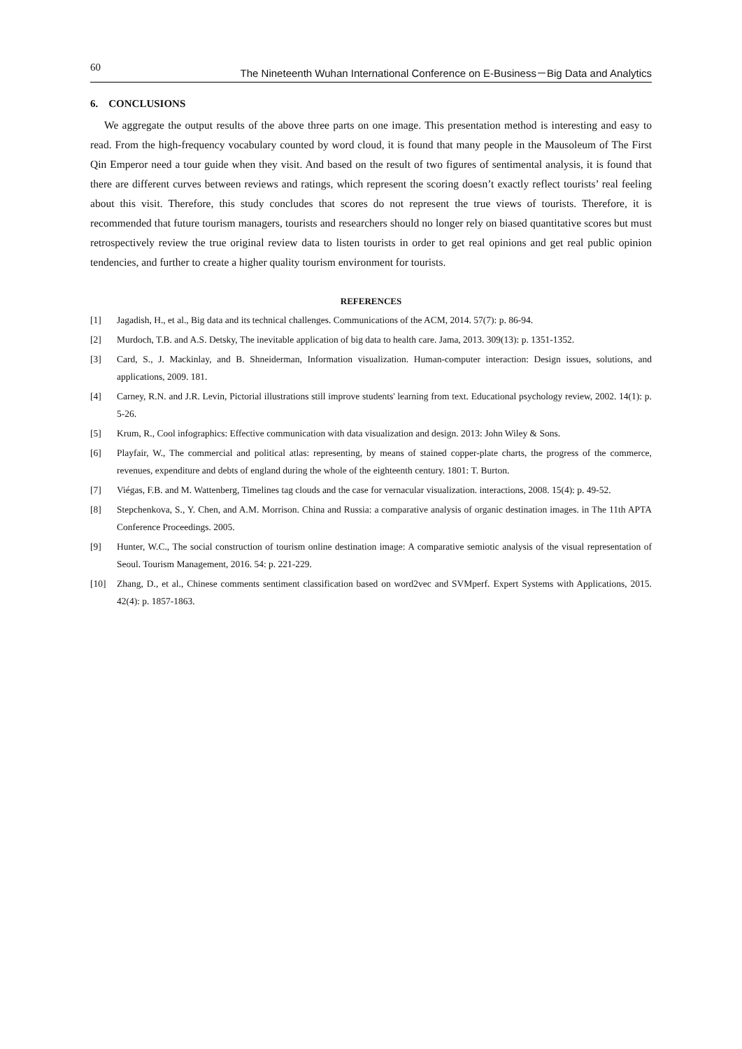60 The Nineteenth Wuhan International Conference on E-Business－Big Data and Analytics
6. CONCLUSIONS
We aggregate the output results of the above three parts on one image. This presentation method is interesting and easy to read. From the high-frequency vocabulary counted by word cloud, it is found that many people in the Mausoleum of The First Qin Emperor need a tour guide when they visit. And based on the result of two figures of sentimental analysis, it is found that there are different curves between reviews and ratings, which represent the scoring doesn’t exactly reflect tourists’ real feeling about this visit. Therefore, this study concludes that scores do not represent the true views of tourists. Therefore, it is recommended that future tourism managers, tourists and researchers should no longer rely on biased quantitative scores but must retrospectively review the true original review data to listen tourists in order to get real opinions and get real public opinion tendencies, and further to create a higher quality tourism environment for tourists.
REFERENCES
[1] Jagadish, H., et al., Big data and its technical challenges. Communications of the ACM, 2014. 57(7): p. 86-94.
[2] Murdoch, T.B. and A.S. Detsky, The inevitable application of big data to health care. Jama, 2013. 309(13): p. 1351-1352.
[3] Card, S., J. Mackinlay, and B. Shneiderman, Information visualization. Human-computer interaction: Design issues, solutions, and applications, 2009. 181.
[4] Carney, R.N. and J.R. Levin, Pictorial illustrations still improve students' learning from text. Educational psychology review, 2002. 14(1): p. 5-26.
[5] Krum, R., Cool infographics: Effective communication with data visualization and design. 2013: John Wiley & Sons.
[6] Playfair, W., The commercial and political atlas: representing, by means of stained copper-plate charts, the progress of the commerce, revenues, expenditure and debts of england during the whole of the eighteenth century. 1801: T. Burton.
[7] Viégas, F.B. and M. Wattenberg, Timelines tag clouds and the case for vernacular visualization. interactions, 2008. 15(4): p. 49-52.
[8] Stepchenkova, S., Y. Chen, and A.M. Morrison. China and Russia: a comparative analysis of organic destination images. in The 11th APTA Conference Proceedings. 2005.
[9] Hunter, W.C., The social construction of tourism online destination image: A comparative semiotic analysis of the visual representation of Seoul. Tourism Management, 2016. 54: p. 221-229.
[10] Zhang, D., et al., Chinese comments sentiment classification based on word2vec and SVMperf. Expert Systems with Applications, 2015. 42(4): p. 1857-1863.